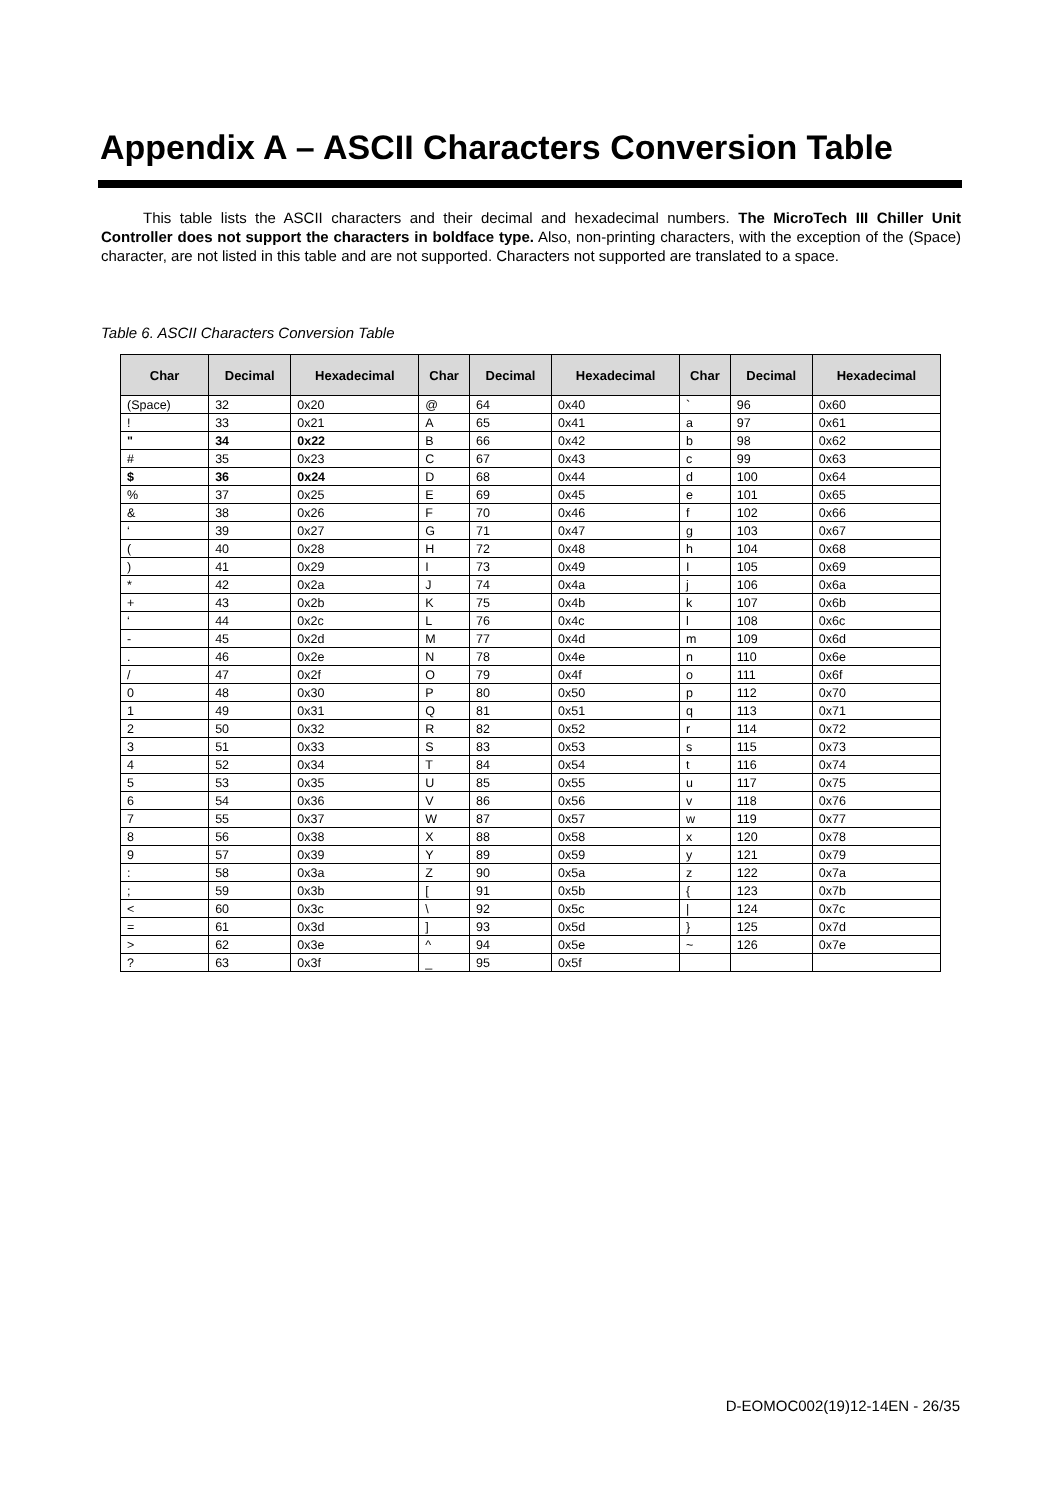Appendix A – ASCII Characters Conversion Table
This table lists the ASCII characters and their decimal and hexadecimal numbers. The MicroTech III Chiller Unit Controller does not support the characters in boldface type. Also, non-printing characters, with the exception of the (Space) character, are not listed in this table and are not supported. Characters not supported are translated to a space.
Table 6. ASCII Characters Conversion Table
| Char | Decimal | Hexadecimal | Char | Decimal | Hexadecimal | Char | Decimal | Hexadecimal |
| --- | --- | --- | --- | --- | --- | --- | --- | --- |
| (Space) | 32 | 0x20 | @ | 64 | 0x40 | ` | 96 | 0x60 |
| ! | 33 | 0x21 | A | 65 | 0x41 | a | 97 | 0x61 |
| " | 34 | 0x22 | B | 66 | 0x42 | b | 98 | 0x62 |
| # | 35 | 0x23 | C | 67 | 0x43 | c | 99 | 0x63 |
| $ | 36 | 0x24 | D | 68 | 0x44 | d | 100 | 0x64 |
| % | 37 | 0x25 | E | 69 | 0x45 | e | 101 | 0x65 |
| & | 38 | 0x26 | F | 70 | 0x46 | f | 102 | 0x66 |
| ‘ | 39 | 0x27 | G | 71 | 0x47 | g | 103 | 0x67 |
| ( | 40 | 0x28 | H | 72 | 0x48 | h | 104 | 0x68 |
| ) | 41 | 0x29 | I | 73 | 0x49 | I | 105 | 0x69 |
| * | 42 | 0x2a | J | 74 | 0x4a | j | 106 | 0x6a |
| + | 43 | 0x2b | K | 75 | 0x4b | k | 107 | 0x6b |
| ‘ | 44 | 0x2c | L | 76 | 0x4c | l | 108 | 0x6c |
| - | 45 | 0x2d | M | 77 | 0x4d | m | 109 | 0x6d |
| . | 46 | 0x2e | N | 78 | 0x4e | n | 110 | 0x6e |
| / | 47 | 0x2f | O | 79 | 0x4f | o | 111 | 0x6f |
| 0 | 48 | 0x30 | P | 80 | 0x50 | p | 112 | 0x70 |
| 1 | 49 | 0x31 | Q | 81 | 0x51 | q | 113 | 0x71 |
| 2 | 50 | 0x32 | R | 82 | 0x52 | r | 114 | 0x72 |
| 3 | 51 | 0x33 | S | 83 | 0x53 | s | 115 | 0x73 |
| 4 | 52 | 0x34 | T | 84 | 0x54 | t | 116 | 0x74 |
| 5 | 53 | 0x35 | U | 85 | 0x55 | u | 117 | 0x75 |
| 6 | 54 | 0x36 | V | 86 | 0x56 | v | 118 | 0x76 |
| 7 | 55 | 0x37 | W | 87 | 0x57 | w | 119 | 0x77 |
| 8 | 56 | 0x38 | X | 88 | 0x58 | x | 120 | 0x78 |
| 9 | 57 | 0x39 | Y | 89 | 0x59 | y | 121 | 0x79 |
| : | 58 | 0x3a | Z | 90 | 0x5a | z | 122 | 0x7a |
| ; | 59 | 0x3b | [ | 91 | 0x5b | { | 123 | 0x7b |
| < | 60 | 0x3c | \ | 92 | 0x5c | / | 124 | 0x7c |
| = | 61 | 0x3d | ] | 93 | 0x5d | } | 125 | 0x7d |
| > | 62 | 0x3e | ^ | 94 | 0x5e | ~ | 126 | 0x7e |
| ? | 63 | 0x3f | _ | 95 | 0x5f | | | |
D-EOMOC002(19)12-14EN - 26/35